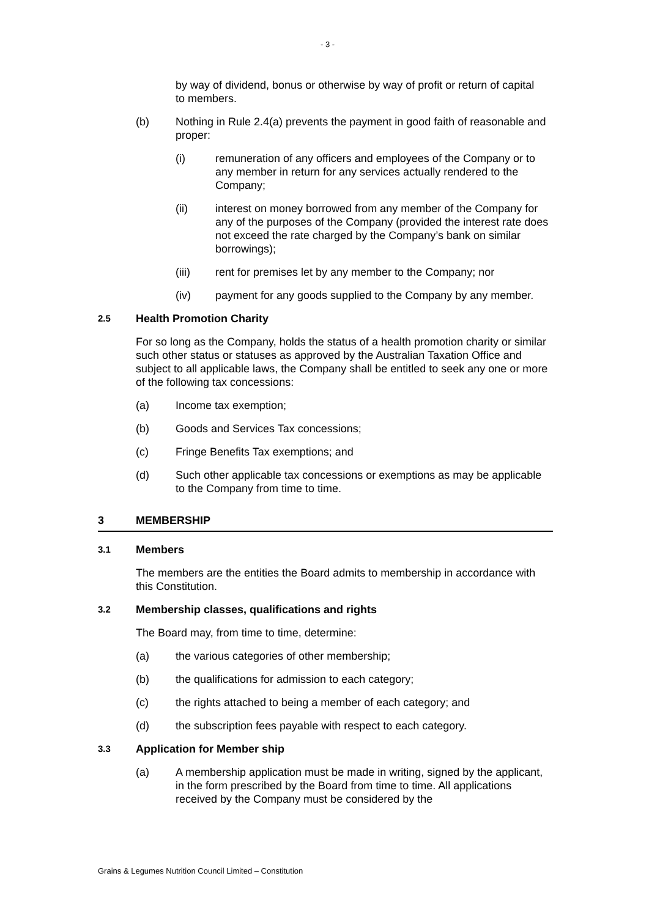- 3 -
by way of dividend, bonus or otherwise by way of profit or return of capital to members.
(b) Nothing in Rule 2.4(a) prevents the payment in good faith of reasonable and proper:
(i) remuneration of any officers and employees of the Company or to any member in return for any services actually rendered to the Company;
(ii) interest on money borrowed from any member of the Company for any of the purposes of the Company (provided the interest rate does not exceed the rate charged by the Company’s bank on similar borrowings);
(iii) rent for premises let by any member to the Company; nor
(iv) payment for any goods supplied to the Company by any member.
2.5 Health Promotion Charity
For so long as the Company, holds the status of a health promotion charity or similar such other status or statuses as approved by the Australian Taxation Office and subject to all applicable laws, the Company shall be entitled to seek any one or more of the following tax concessions:
(a) Income tax exemption;
(b) Goods and Services Tax concessions;
(c) Fringe Benefits Tax exemptions; and
(d) Such other applicable tax concessions or exemptions as may be applicable to the Company from time to time.
3 MEMBERSHIP
3.1 Members
The members are the entities the Board admits to membership in accordance with this Constitution.
3.2 Membership classes, qualifications and rights
The Board may, from time to time, determine:
(a) the various categories of other membership;
(b) the qualifications for admission to each category;
(c) the rights attached to being a member of each category; and
(d) the subscription fees payable with respect to each category.
3.3 Application for Member ship
(a) A membership application must be made in writing, signed by the applicant, in the form prescribed by the Board from time to time. All applications received by the Company must be considered by the
Grains & Legumes Nutrition Council Limited – Constitution